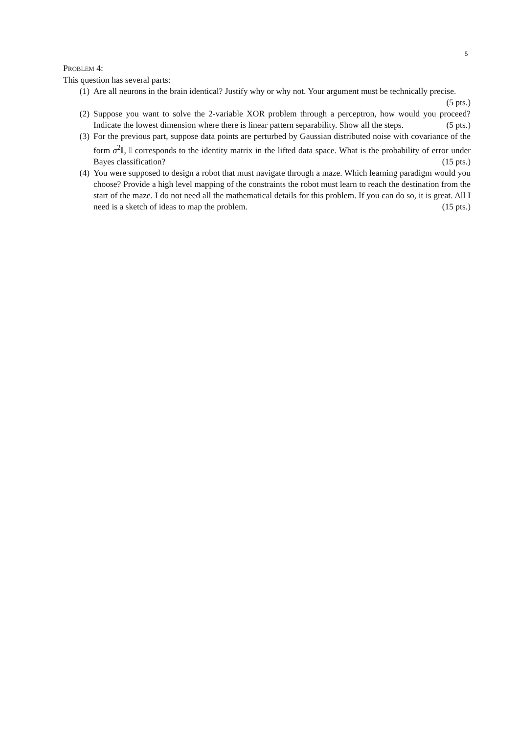5
PROBLEM 4:
This question has several parts:
(1) Are all neurons in the brain identical? Justify why or why not. Your argument must be technically precise. (5 pts.)
(2) Suppose you want to solve the 2-variable XOR problem through a perceptron, how would you proceed? Indicate the lowest dimension where there is linear pattern separability. Show all the steps. (5 pts.)
(3) For the previous part, suppose data points are perturbed by Gaussian distributed noise with covariance of the form σ<sup>2</sup>𝕀, 𝕀 corresponds to the identity matrix in the lifted data space. What is the probability of error under Bayes classification? (15 pts.)
(4) You were supposed to design a robot that must navigate through a maze. Which learning paradigm would you choose? Provide a high level mapping of the constraints the robot must learn to reach the destination from the start of the maze. I do not need all the mathematical details for this problem. If you can do so, it is great. All I need is a sketch of ideas to map the problem. (15 pts.)